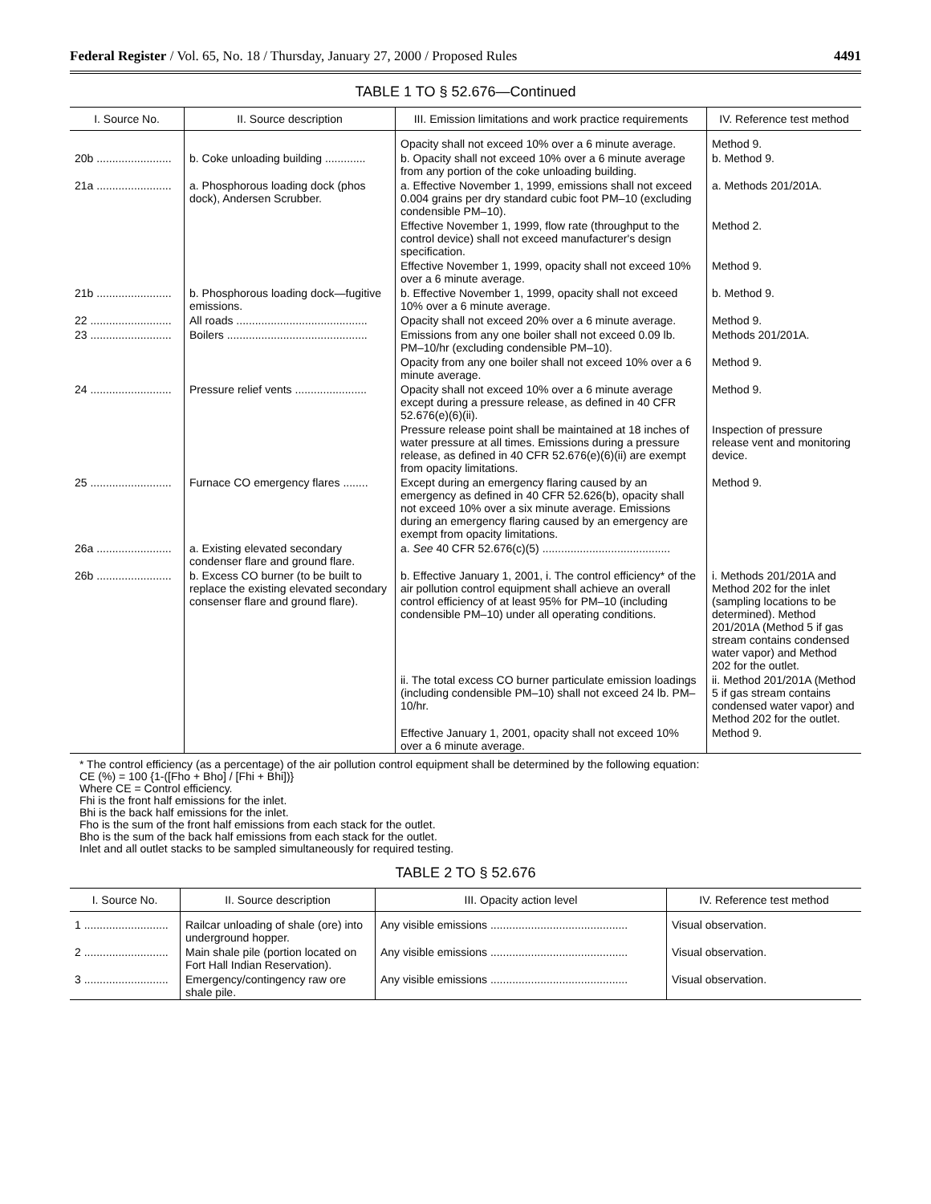Federal Register / Vol. 65, No. 18 / Thursday, January 27, 2000 / Proposed Rules 4491
TABLE 1 TO § 52.676—Continued
| I. Source No. | II. Source description | III. Emission limitations and work practice requirements | IV. Reference test method |
| --- | --- | --- | --- |
| | | Opacity shall not exceed 10% over a 6 minute average. | Method 9. |
| 20b ........................ | b. Coke unloading building ............. | b. Opacity shall not exceed 10% over a 6 minute average from any portion of the coke unloading building. | b. Method 9. |
| 21a ........................ | a. Phosphorous loading dock (phos dock), Andersen Scrubber. | a. Effective November 1, 1999, emissions shall not exceed 0.004 grains per dry standard cubic foot PM–10 (excluding condensible PM–10). | a. Methods 201/201A. |
| | | Effective November 1, 1999, flow rate (throughput to the control device) shall not exceed manufacturer's design specification. | Method 2. |
| | | Effective November 1, 1999, opacity shall not exceed 10% over a 6 minute average. | Method 9. |
| 21b ........................ | b. Phosphorous loading dock—fugitive emissions. | b. Effective November 1, 1999, opacity shall not exceed 10% over a 6 minute average. | b. Method 9. |
| 22 .......................... | All roads .......................................... | Opacity shall not exceed 20% over a 6 minute average. | Method 9. |
| 23 .......................... | Boilers ............................................. | Emissions from any one boiler shall not exceed 0.09 lb. PM–10/hr (excluding condensible PM–10). | Methods 201/201A. |
| | | Opacity from any one boiler shall not exceed 10% over a 6 minute average. | Method 9. |
| 24 .......................... | Pressure relief vents ....................... | Opacity shall not exceed 10% over a 6 minute average except during a pressure release, as defined in 40 CFR 52.676(e)(6)(ii). | Method 9. |
| | | Pressure release point shall be maintained at 18 inches of water pressure at all times. Emissions during a pressure release, as defined in 40 CFR 52.676(e)(6)(ii) are exempt from opacity limitations. | Inspection of pressure release vent and monitoring device. |
| 25 .......................... | Furnace CO emergency flares ........ | Except during an emergency flaring caused by an emergency as defined in 40 CFR 52.626(b), opacity shall not exceed 10% over a six minute average. Emissions during an emergency flaring caused by an emergency are exempt from opacity limitations. | Method 9. |
| 26a ........................ | a. Existing elevated secondary condenser flare and ground flare. | a. See 40 CFR 52.676(c)(5) ......................................... | |
| 26b ........................ | b. Excess CO burner (to be built to replace the existing elevated secondary consenser flare and ground flare). | b. Effective January 1, 2001, i. The control efficiency* of the air pollution control equipment shall achieve an overall control efficiency of at least 95% for PM–10 (including condensible PM–10) under all operating conditions. | i. Methods 201/201A and Method 202 for the inlet (sampling locations to be determined). Method 201/201A (Method 5 if gas stream contains condensed water vapor) and Method 202 for the outlet. |
| | | ii. The total excess CO burner particulate emission loadings (including condensible PM–10) shall not exceed 24 lb. PM–10/hr. | ii. Method 201/201A (Method 5 if gas stream contains condensed water vapor) and Method 202 for the outlet. |
| | | Effective January 1, 2001, opacity shall not exceed 10% over a 6 minute average. | Method 9. |
* The control efficiency (as a percentage) of the air pollution control equipment shall be determined by the following equation:
CE (%) = 100 {1-([Fho + Bho] / [Fhi + Bhi])}
Where CE = Control efficiency.
Fhi is the front half emissions for the inlet.
Bhi is the back half emissions for the inlet.
Fho is the sum of the front half emissions from each stack for the outlet.
Bho is the sum of the back half emissions from each stack for the outlet.
Inlet and all outlet stacks to be sampled simultaneously for required testing.
TABLE 2 TO § 52.676
| I. Source No. | II. Source description | III. Opacity action level | IV. Reference test method |
| --- | --- | --- | --- |
| 1 ........................... | Railcar unloading of shale (ore) into underground hopper. | Any visible emissions ............................................ | Visual observation. |
| 2 ........................... | Main shale pile (portion located on Fort Hall Indian Reservation). | Any visible emissions ............................................ | Visual observation. |
| 3 ........................... | Emergency/contingency raw ore shale pile. | Any visible emissions ............................................ | Visual observation. |